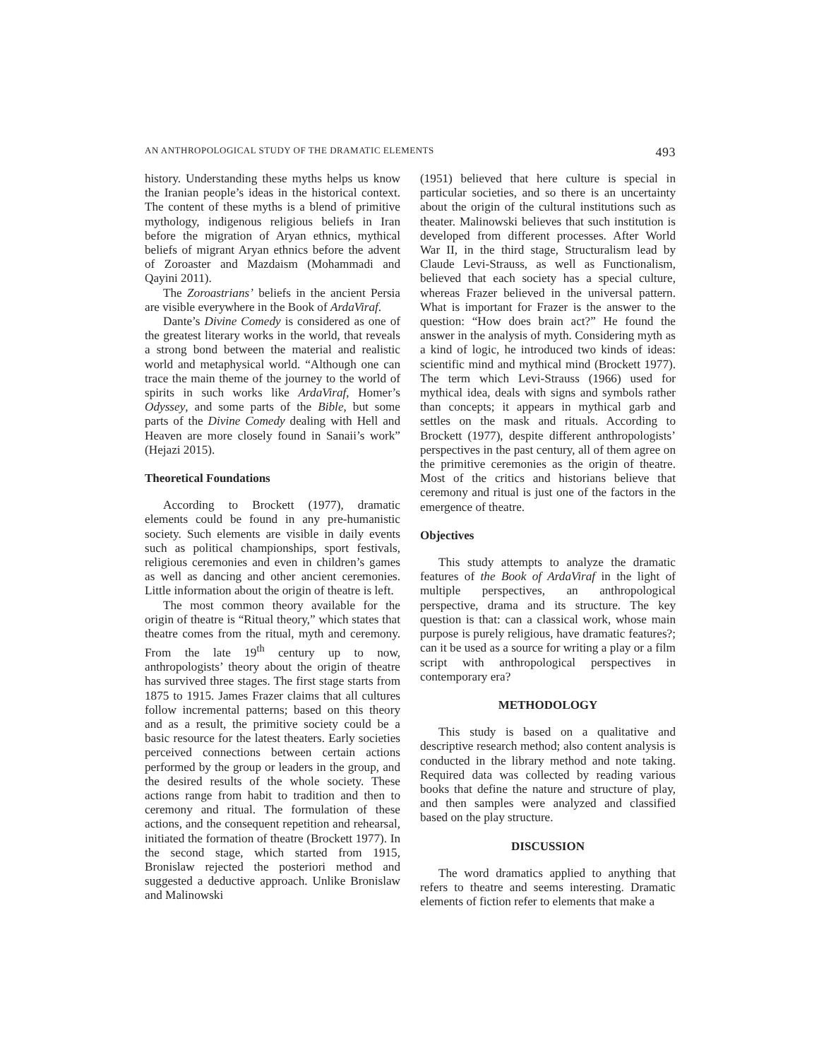AN ANTHROPOLOGICAL STUDY OF THE DRAMATIC ELEMENTS 493
history. Understanding these myths helps us know the Iranian people’s ideas in the historical context. The content of these myths is a blend of primitive mythology, indigenous religious beliefs in Iran before the migration of Aryan ethnics, mythical beliefs of migrant Aryan ethnics before the advent of Zoroaster and Mazdaism (Mohammadi and Qayini 2011).
The Zoroastrians’ beliefs in the ancient Persia are visible everywhere in the Book of ArdaViraf.
Dante’s Divine Comedy is considered as one of the greatest literary works in the world, that reveals a strong bond between the material and realistic world and metaphysical world. “Although one can trace the main theme of the journey to the world of spirits in such works like ArdaViraf, Homer’s Odyssey, and some parts of the Bible, but some parts of the Divine Comedy dealing with Hell and Heaven are more closely found in Sanaii’s work” (Hejazi 2015).
Theoretical Foundations
According to Brockett (1977), dramatic elements could be found in any pre-humanistic society. Such elements are visible in daily events such as political championships, sport festivals, religious ceremonies and even in children’s games as well as dancing and other ancient ceremonies. Little information about the origin of theatre is left.
The most common theory available for the origin of theatre is “Ritual theory,” which states that theatre comes from the ritual, myth and ceremony. From the late 19<sup>th</sup> century up to now, anthropologists’ theory about the origin of theatre has survived three stages. The first stage starts from 1875 to 1915. James Frazer claims that all cultures follow incremental patterns; based on this theory and as a result, the primitive society could be a basic resource for the latest theaters. Early societies perceived connections between certain actions performed by the group or leaders in the group, and the desired results of the whole society. These actions range from habit to tradition and then to ceremony and ritual. The formulation of these actions, and the consequent repetition and rehearsal, initiated the formation of theatre (Brockett 1977). In the second stage, which started from 1915, Bronislaw rejected the posteriori method and suggested a deductive approach. Unlike Bronislaw and Malinowski
(1951) believed that here culture is special in particular societies, and so there is an uncertainty about the origin of the cultural institutions such as theater. Malinowski believes that such institution is developed from different processes. After World War II, in the third stage, Structuralism lead by Claude Levi-Strauss, as well as Functionalism, believed that each society has a special culture, whereas Frazer believed in the universal pattern. What is important for Frazer is the answer to the question: “How does brain act?” He found the answer in the analysis of myth. Considering myth as a kind of logic, he introduced two kinds of ideas: scientific mind and mythical mind (Brockett 1977). The term which Levi-Strauss (1966) used for mythical idea, deals with signs and symbols rather than concepts; it appears in mythical garb and settles on the mask and rituals. According to Brockett (1977), despite different anthropologists’ perspectives in the past century, all of them agree on the primitive ceremonies as the origin of theatre. Most of the critics and historians believe that ceremony and ritual is just one of the factors in the emergence of theatre.
Objectives
This study attempts to analyze the dramatic features of the Book of ArdaViraf in the light of multiple perspectives, an anthropological perspective, drama and its structure. The key question is that: can a classical work, whose main purpose is purely religious, have dramatic features?; can it be used as a source for writing a play or a film script with anthropological perspectives in contemporary era?
METHODOLOGY
This study is based on a qualitative and descriptive research method; also content analysis is conducted in the library method and note taking. Required data was collected by reading various books that define the nature and structure of play, and then samples were analyzed and classified based on the play structure.
DISCUSSION
The word dramatics applied to anything that refers to theatre and seems interesting. Dramatic elements of fiction refer to elements that make a